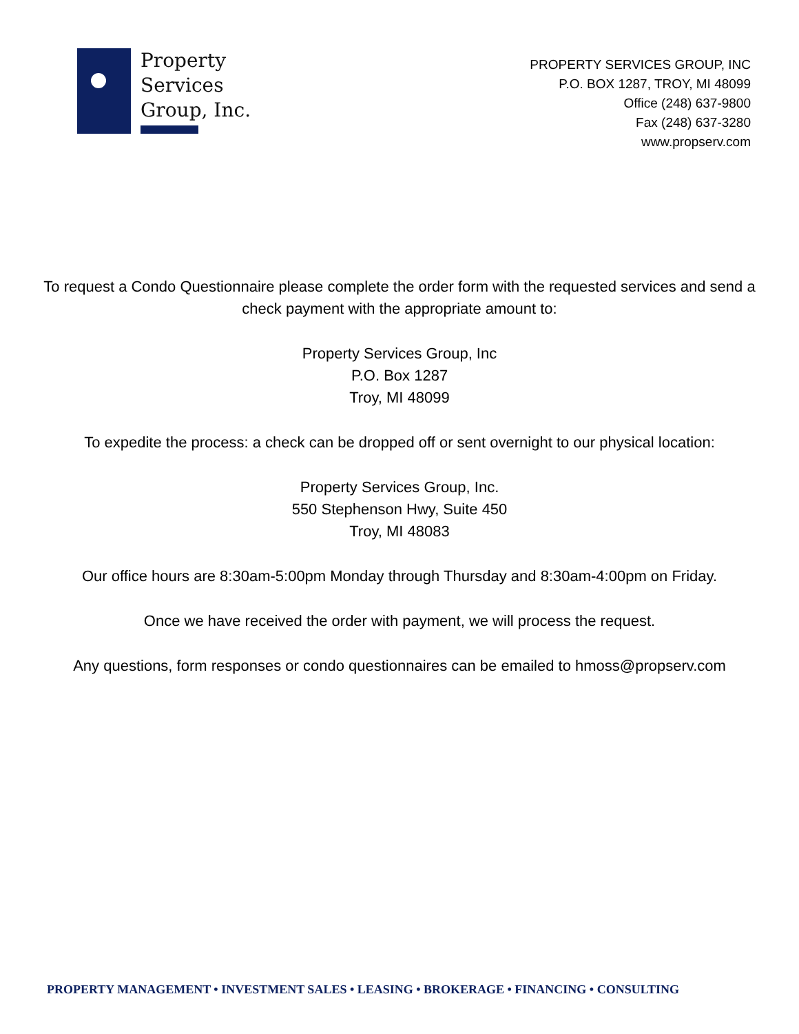Property
Services
Group, Inc.
PROPERTY SERVICES GROUP, INC
P.O. BOX 1287, TROY, MI 48099
Office (248) 637-9800
Fax (248) 637-3280
www.propserv.com
To request a Condo Questionnaire please complete the order form with the requested services and send a check payment with the appropriate amount to:
Property Services Group, Inc
P.O. Box 1287
Troy, MI 48099
To expedite the process: a check can be dropped off or sent overnight to our physical location:
Property Services Group, Inc.
550 Stephenson Hwy, Suite 450
Troy, MI 48083
Our office hours are 8:30am-5:00pm Monday through Thursday and 8:30am-4:00pm on Friday.
Once we have received the order with payment, we will process the request.
Any questions, form responses or condo questionnaires can be emailed to hmoss@propserv.com
PROPERTY MANAGEMENT • INVESTMENT SALES • LEASING • BROKERAGE • FINANCING • CONSULTING